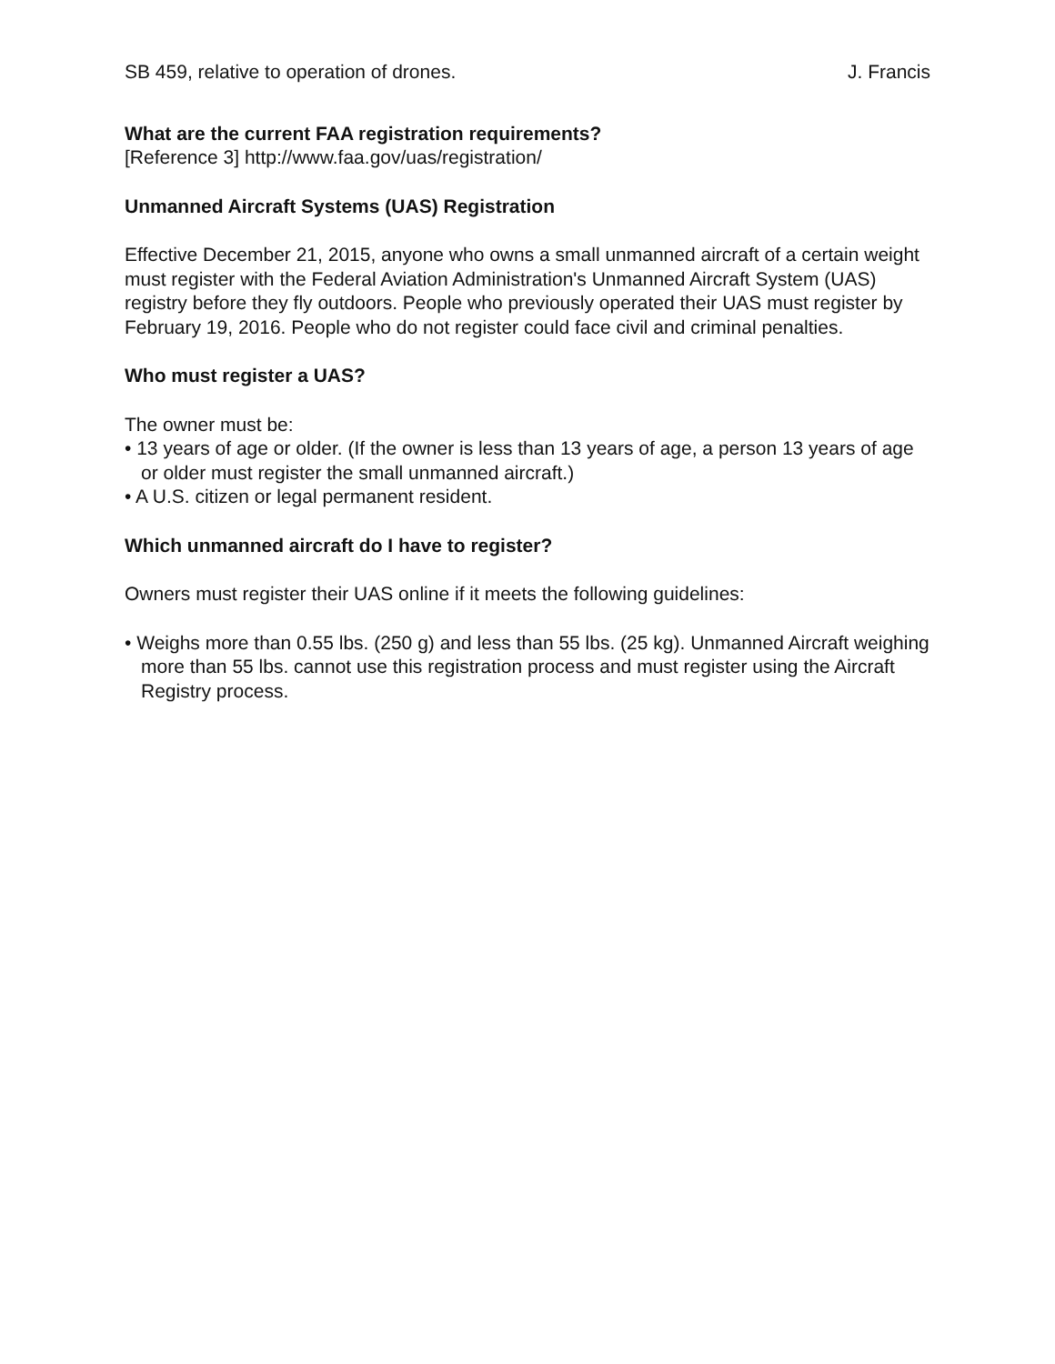SB 459, relative to operation of drones. J. Francis
What are the current FAA registration requirements?
[Reference 3] http://www.faa.gov/uas/registration/
Unmanned Aircraft Systems (UAS) Registration
Effective December 21, 2015, anyone who owns a small unmanned aircraft of a certain weight must register with the Federal Aviation Administration's Unmanned Aircraft System (UAS) registry before they fly outdoors. People who previously operated their UAS must register by February 19, 2016. People who do not register could face civil and criminal penalties.
Who must register a UAS?
The owner must be:
• 13 years of age or older. (If the owner is less than 13 years of age, a person 13 years of age or older must register the small unmanned aircraft.)
• A U.S. citizen or legal permanent resident.
Which unmanned aircraft do I have to register?
Owners must register their UAS online if it meets the following guidelines:
• Weighs more than 0.55 lbs. (250 g) and less than 55 lbs. (25 kg). Unmanned Aircraft weighing more than 55 lbs. cannot use this registration process and must register using the Aircraft Registry process.